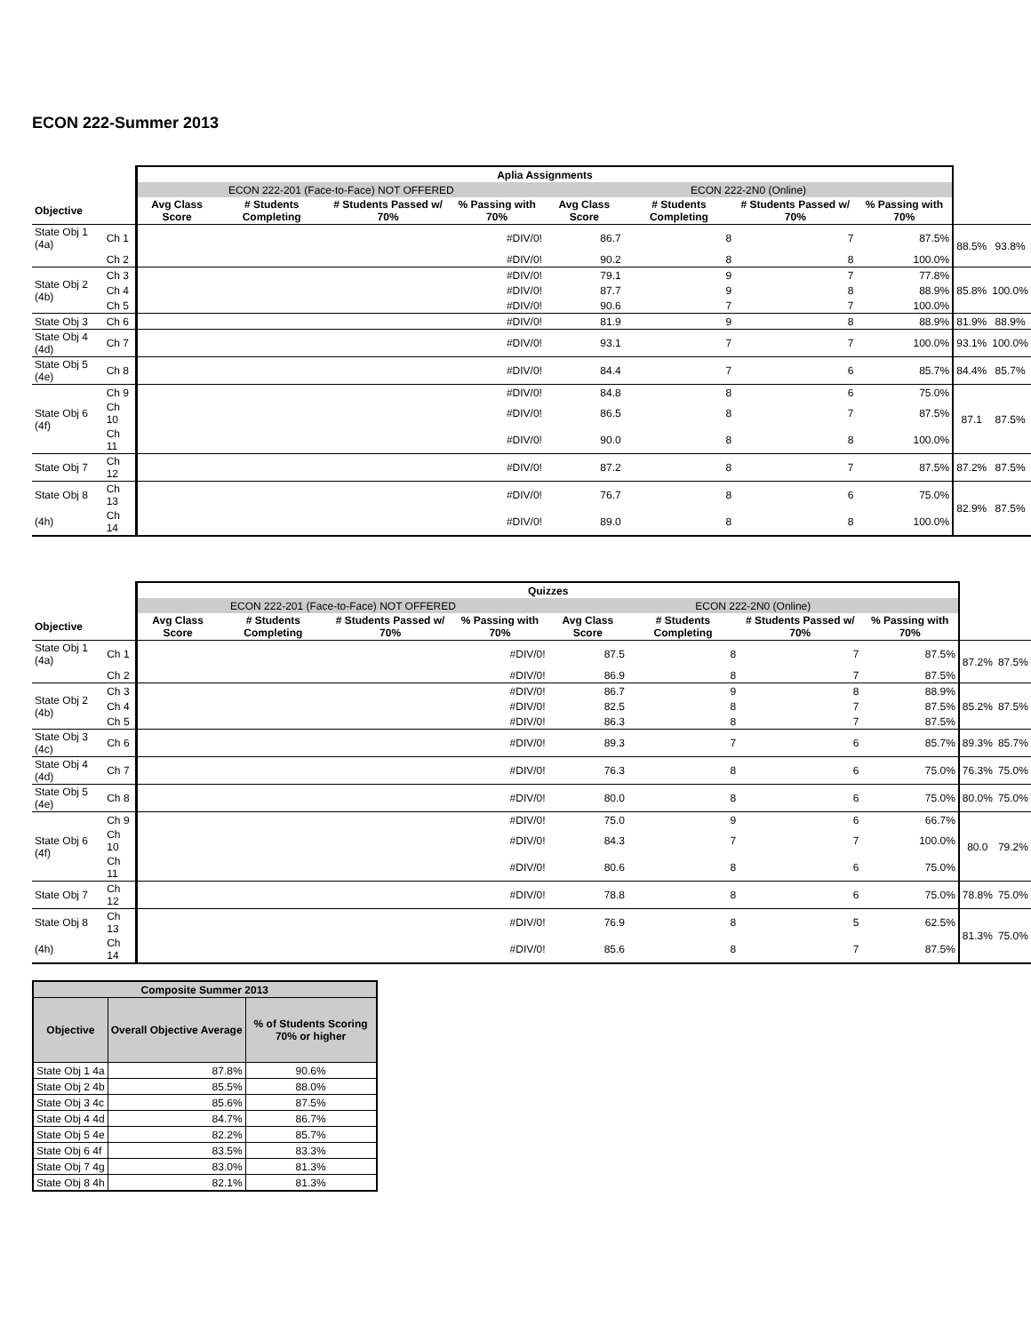ECON 222-Summer 2013
| | | Aplia Assignments | | | | | | | | | |
| --- | --- | --- | --- | --- | --- | --- | --- | --- | --- | --- | --- |
| | | ECON 222-201 (Face-to-Face) NOT OFFERED | | | | ECON 222-2N0 (Online) | | | | | |
| Objective | | Avg Class Score | # Students Completing | # Students Passed w/ 70% | % Passing with 70% | Avg Class Score | # Students Completing | # Students Passed w/ 70% | % Passing with 70% | | |
| State Obj 1 (4a) | Ch 1 | | | | #DIV/0! | 86.7 | 8 | 7 | 87.5% | 88.5% | 93.8% |
| | Ch 2 | | | | #DIV/0! | 90.2 | 8 | 8 | 100.0% | | |
| State Obj 2 (4b) | Ch 3 | | | | #DIV/0! | 79.1 | 9 | 7 | 77.8% | 85.8% | 100.0% |
| | Ch 4 | | | | #DIV/0! | 87.7 | 9 | 8 | 88.9% | | |
| | Ch 5 | | | | #DIV/0! | 90.6 | 7 | 7 | 100.0% | | |
| State Obj 3 | Ch 6 | | | | #DIV/0! | 81.9 | 9 | 8 | 88.9% | 81.9% | 88.9% |
| State Obj 4 (4d) | Ch 7 | | | | #DIV/0! | 93.1 | 7 | 7 | 100.0% | 93.1% | 100.0% |
| State Obj 5 (4e) | Ch 8 | | | | #DIV/0! | 84.4 | 7 | 6 | 85.7% | 84.4% | 85.7% |
| State Obj 6 (4f) | Ch 9 | | | | #DIV/0! | 84.8 | 8 | 6 | 75.0% | 87.1 | 87.5% |
| | Ch 10 | | | | #DIV/0! | 86.5 | 8 | 7 | 87.5% | | |
| | Ch 11 | | | | #DIV/0! | 90.0 | 8 | 8 | 100.0% | | |
| State Obj 7 | Ch 12 | | | | #DIV/0! | 87.2 | 8 | 7 | 87.5% | 87.2% | 87.5% |
| State Obj 8 | Ch 13 | | | | #DIV/0! | 76.7 | 8 | 6 | 75.0% | 82.9% | 87.5% |
| (4h) | Ch 14 | | | | #DIV/0! | 89.0 | 8 | 8 | 100.0% | | |
| | | Quizzes | | | | | | | | | |
| --- | --- | --- | --- | --- | --- | --- | --- | --- | --- | --- | --- |
| | | ECON 222-201 (Face-to-Face) NOT OFFERED | | | | ECON 222-2N0 (Online) | | | | | |
| Objective | | Avg Class Score | # Students Completing | # Students Passed w/ 70% | % Passing with 70% | Avg Class Score | # Students Completing | # Students Passed w/ 70% | % Passing with 70% | | |
| State Obj 1 (4a) | Ch 1 | | | | #DIV/0! | 87.5 | 8 | 7 | 87.5% | 87.2% | 87.5% |
| | Ch 2 | | | | #DIV/0! | 86.9 | 8 | 7 | 87.5% | | |
| State Obj 2 (4b) | Ch 3 | | | | #DIV/0! | 86.7 | 9 | 8 | 88.9% | 85.2% | 87.5% |
| | Ch 4 | | | | #DIV/0! | 82.5 | 8 | 7 | 87.5% | | |
| | Ch 5 | | | | #DIV/0! | 86.3 | 8 | 7 | 87.5% | | |
| State Obj 3 (4c) | Ch 6 | | | | #DIV/0! | 89.3 | 7 | 6 | 85.7% | 89.3% | 85.7% |
| State Obj 4 (4d) | Ch 7 | | | | #DIV/0! | 76.3 | 8 | 6 | 75.0% | 76.3% | 75.0% |
| State Obj 5 (4e) | Ch 8 | | | | #DIV/0! | 80.0 | 8 | 6 | 75.0% | 80.0% | 75.0% |
| State Obj 6 (4f) | Ch 9 | | | | #DIV/0! | 75.0 | 9 | 6 | 66.7% | 80.0 | 79.2% |
| | Ch 10 | | | | #DIV/0! | 84.3 | 7 | 7 | 100.0% | | |
| | Ch 11 | | | | #DIV/0! | 80.6 | 8 | 6 | 75.0% | | |
| State Obj 7 | Ch 12 | | | | #DIV/0! | 78.8 | 8 | 6 | 75.0% | 78.8% | 75.0% |
| State Obj 8 | Ch 13 | | | | #DIV/0! | 76.9 | 8 | 5 | 62.5% | 81.3% | 75.0% |
| (4h) | Ch 14 | | | | #DIV/0! | 85.6 | 8 | 7 | 87.5% | | |
| Composite Summer 2013 | | |
| --- | --- | --- |
| Objective | Overall Objective Average | % of Students Scoring 70% or higher |
| State Obj 1 4a | 87.8% | 90.6% |
| State Obj 2 4b | 85.5% | 88.0% |
| State Obj 3 4c | 85.6% | 87.5% |
| State Obj 4 4d | 84.7% | 86.7% |
| State Obj 5 4e | 82.2% | 85.7% |
| State Obj 6 4f | 83.5% | 83.3% |
| State Obj 7 4g | 83.0% | 81.3% |
| State Obj 8 4h | 82.1% | 81.3% |